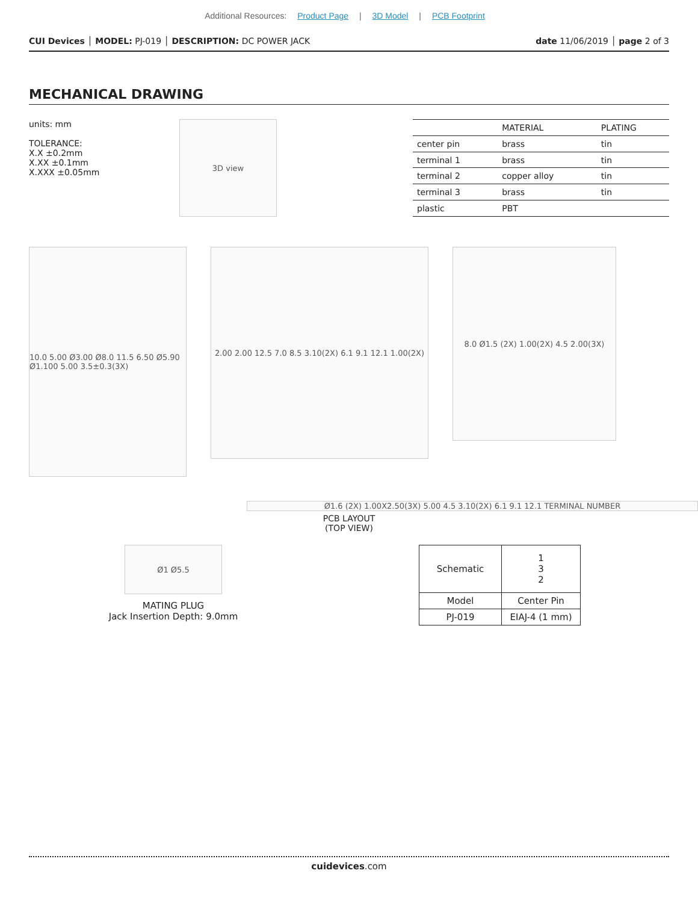Additional Resources: Product Page | 3D Model | PCB Footprint
CUI Devices │ MODEL: PJ-019 │ DESCRIPTION: DC POWER JACK
date 11/06/2019 │ page 2 of 3
MECHANICAL DRAWING
units: mm
TOLERANCE:
X.X ±0.2mm
X.XX ±0.1mm
X.XXX ±0.05mm
3D view
| | MATERIAL | PLATING |
| --- | --- | --- |
| center pin | brass | tin |
| terminal 1 | brass | tin |
| terminal 2 | copper alloy | tin |
| terminal 3 | brass | tin |
| plastic | PBT | |
10.0 5.00 Ø3.00 Ø8.0 11.5 6.50 Ø5.90 Ø1.100 5.00 3.5±0.3(3X)
2.00 2.00 12.5 7.0 8.5 3.10(2X) 6.1 9.1 12.1 1.00(2X)
8.0 Ø1.5 (2X) 1.00(2X) 4.5 2.00(3X)
Ø1.6 (2X) 1.00X2.50(3X) 5.00 4.5 3.10(2X) 6.1 9.1 12.1 TERMINAL NUMBER
PCB LAYOUT
(TOP VIEW)
Ø1 Ø5.5
MATING PLUG
Jack Insertion Depth: 9.0mm
| Schematic | 1 3 2 |
| Model | Center Pin |
| PJ-019 | EIAJ-4 (1 mm) |
cuidevices.com